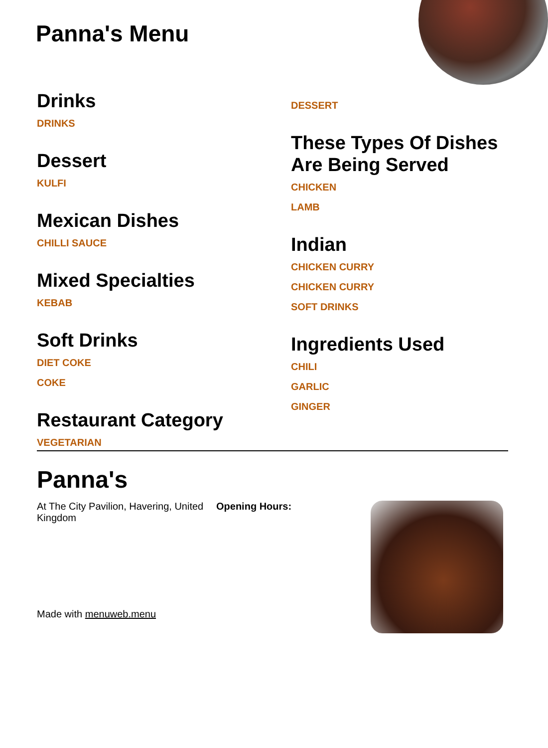Panna's Menu
Drinks
DRINKS
Dessert
KULFI
Mexican Dishes
CHILLI SAUCE
Mixed Specialties
KEBAB
Soft Drinks
DIET COKE
COKE
Restaurant Category
VEGETARIAN
DESSERT
These Types Of Dishes Are Being Served
CHICKEN
LAMB
Indian
CHICKEN CURRY
CHICKEN CURRY
SOFT DRINKS
Ingredients Used
CHILI
GARLIC
GINGER
Panna's
At The City Pavilion, Havering, United Kingdom
Opening Hours:
Made with menuweb.menu